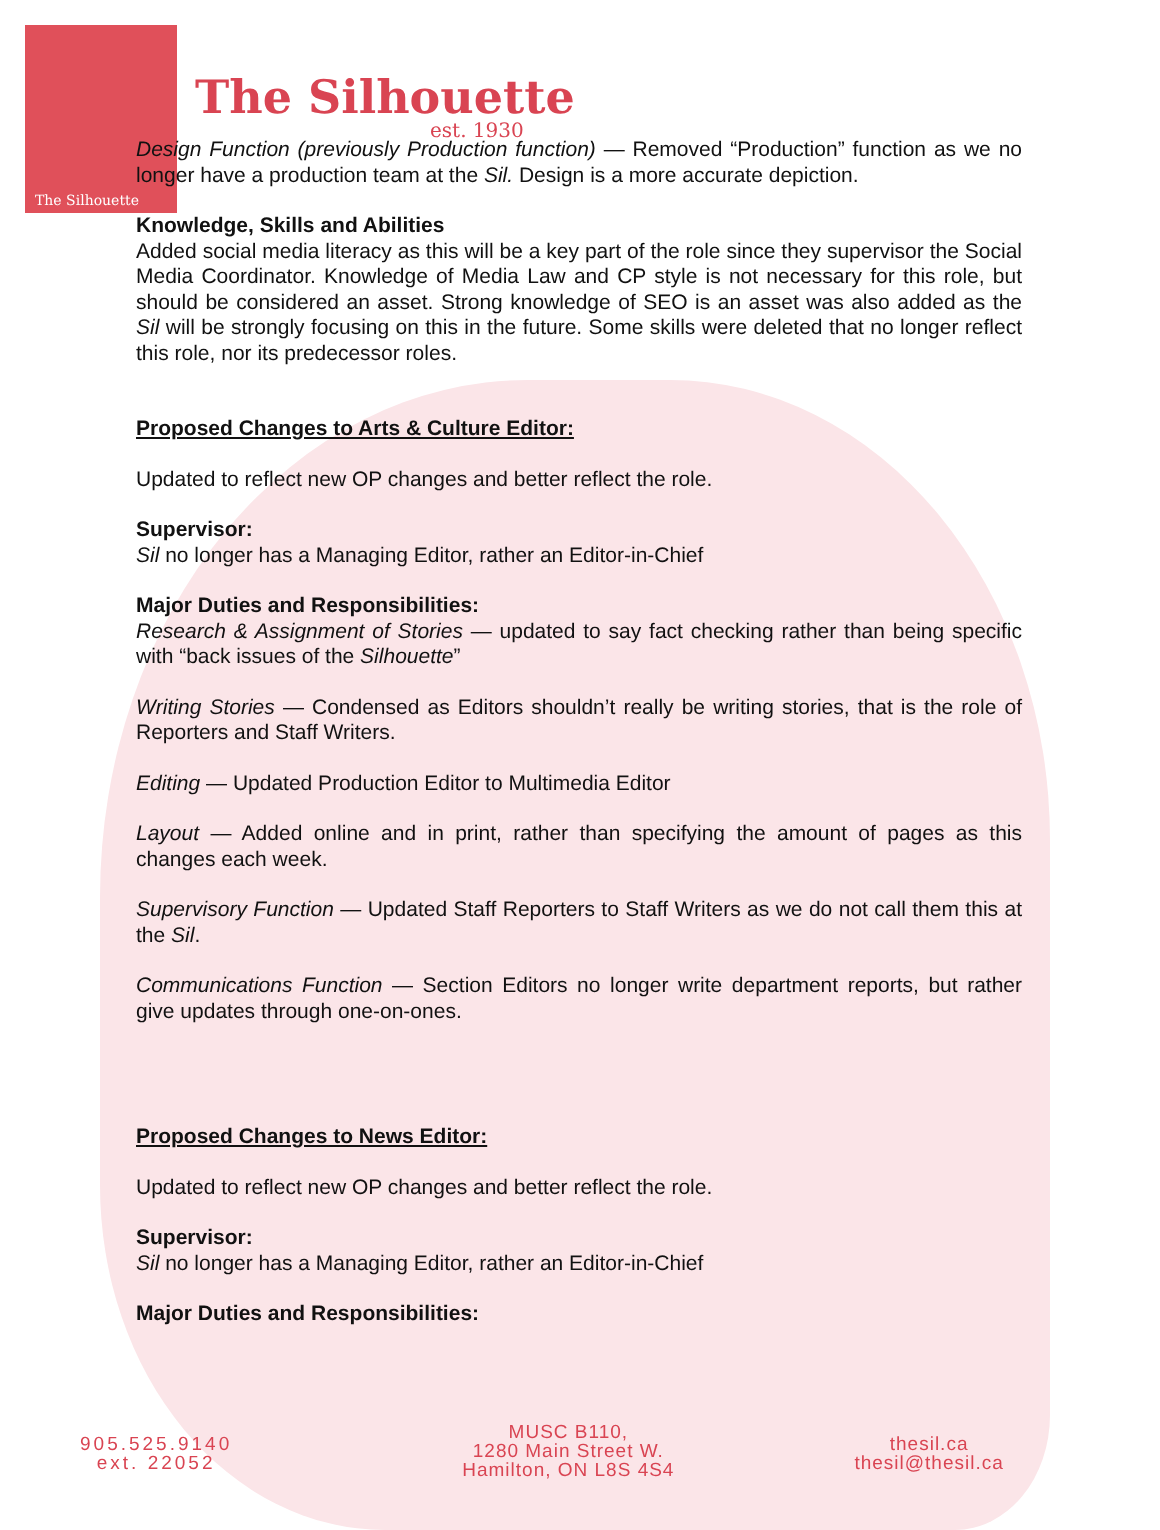The Silhouette
est. 1930
The Silhouette
Design Function (previously Production function) — Removed “Production” function as we no longer have a production team at the Sil. Design is a more accurate depiction.
Knowledge, Skills and Abilities
Added social media literacy as this will be a key part of the role since they supervisor the Social Media Coordinator. Knowledge of Media Law and CP style is not necessary for this role, but should be considered an asset. Strong knowledge of SEO is an asset was also added as the Sil will be strongly focusing on this in the future. Some skills were deleted that no longer reflect this role, nor its predecessor roles.
Proposed Changes to Arts & Culture Editor:
Updated to reflect new OP changes and better reflect the role.
Supervisor:
Sil no longer has a Managing Editor, rather an Editor-in-Chief
Major Duties and Responsibilities:
Research & Assignment of Stories — updated to say fact checking rather than being specific with “back issues of the Silhouette”
Writing Stories — Condensed as Editors shouldn’t really be writing stories, that is the role of Reporters and Staff Writers.
Editing — Updated Production Editor to Multimedia Editor
Layout — Added online and in print, rather than specifying the amount of pages as this changes each week.
Supervisory Function — Updated Staff Reporters to Staff Writers as we do not call them this at the Sil.
Communications Function — Section Editors no longer write department reports, but rather give updates through one-on-ones.
Proposed Changes to News Editor:
Updated to reflect new OP changes and better reflect the role.
Supervisor:
Sil no longer has a Managing Editor, rather an Editor-in-Chief
Major Duties and Responsibilities:
905.525.9140
ext. 22052
MUSC B110,
1280 Main Street W.
Hamilton, ON L8S 4S4
thesil.ca
thesil@thesil.ca